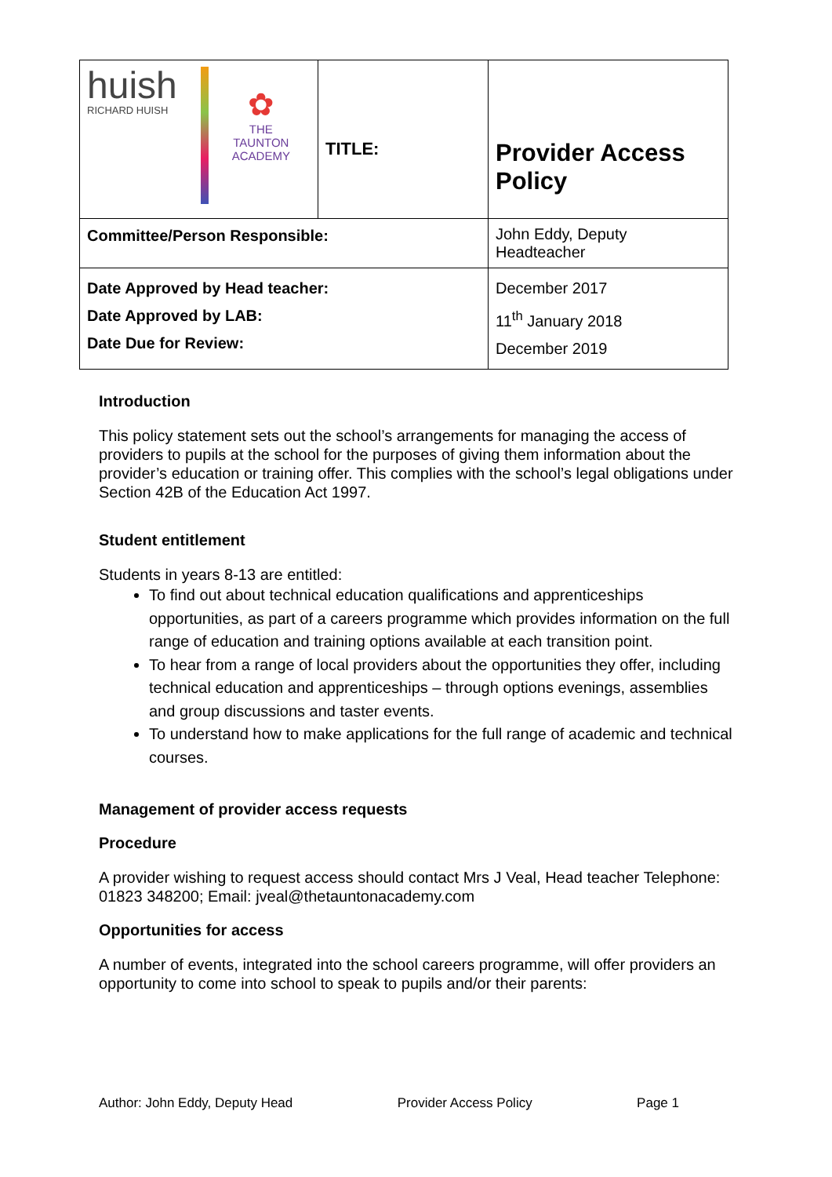| huish RICHARD HUISH ✿ THE TAUNTON ACADEMY | TITLE: | Provider Access Policy |
| Committee/Person Responsible: | | John Eddy, Deputy Headteacher |
| Date Approved by Head teacher: Date Approved by LAB: Date Due for Review: | | December 2017 11<sup>th</sup> January 2018 December 2019 |
Introduction
This policy statement sets out the school’s arrangements for managing the access of providers to pupils at the school for the purposes of giving them information about the provider’s education or training offer. This complies with the school’s legal obligations under Section 42B of the Education Act 1997.
Student entitlement
Students in years 8-13 are entitled:
To find out about technical education qualifications and apprenticeships opportunities, as part of a careers programme which provides information on the full range of education and training options available at each transition point.
To hear from a range of local providers about the opportunities they offer, including technical education and apprenticeships – through options evenings, assemblies and group discussions and taster events.
To understand how to make applications for the full range of academic and technical courses.
Management of provider access requests
Procedure
A provider wishing to request access should contact Mrs J Veal, Head teacher Telephone: 01823 348200; Email: jveal@thetauntonacademy.com
Opportunities for access
A number of events, integrated into the school careers programme, will offer providers an opportunity to come into school to speak to pupils and/or their parents:
Author: John Eddy, Deputy Head Provider Access Policy Page 1